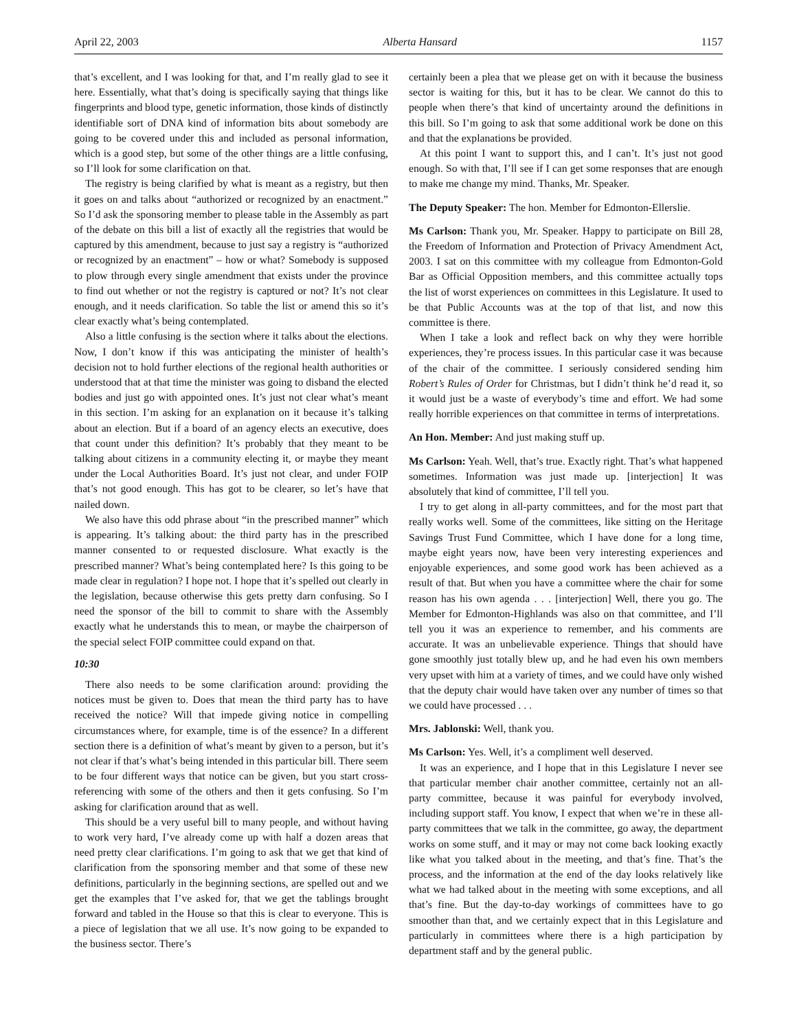April 22, 2003 Alberta Hansard 1157
that’s excellent, and I was looking for that, and I’m really glad to see it here. Essentially, what that’s doing is specifically saying that things like fingerprints and blood type, genetic information, those kinds of distinctly identifiable sort of DNA kind of information bits about somebody are going to be covered under this and included as personal information, which is a good step, but some of the other things are a little confusing, so I’ll look for some clarification on that.
The registry is being clarified by what is meant as a registry, but then it goes on and talks about “authorized or recognized by an enactment.” So I’d ask the sponsoring member to please table in the Assembly as part of the debate on this bill a list of exactly all the registries that would be captured by this amendment, because to just say a registry is “authorized or recognized by an enactment” – how or what? Somebody is supposed to plow through every single amendment that exists under the province to find out whether or not the registry is captured or not? It’s not clear enough, and it needs clarification. So table the list or amend this so it’s clear exactly what’s being contemplated.
Also a little confusing is the section where it talks about the elections. Now, I don’t know if this was anticipating the minister of health’s decision not to hold further elections of the regional health authorities or understood that at that time the minister was going to disband the elected bodies and just go with appointed ones. It’s just not clear what’s meant in this section. I’m asking for an explanation on it because it’s talking about an election. But if a board of an agency elects an executive, does that count under this definition? It’s probably that they meant to be talking about citizens in a community electing it, or maybe they meant under the Local Authorities Board. It’s just not clear, and under FOIP that’s not good enough. This has got to be clearer, so let’s have that nailed down.
We also have this odd phrase about “in the prescribed manner” which is appearing. It’s talking about: the third party has in the prescribed manner consented to or requested disclosure. What exactly is the prescribed manner? What’s being contemplated here? Is this going to be made clear in regulation? I hope not. I hope that it’s spelled out clearly in the legislation, because otherwise this gets pretty darn confusing. So I need the sponsor of the bill to commit to share with the Assembly exactly what he understands this to mean, or maybe the chairperson of the special select FOIP committee could expand on that.
10:30
There also needs to be some clarification around: providing the notices must be given to. Does that mean the third party has to have received the notice? Will that impede giving notice in compelling circumstances where, for example, time is of the essence? In a different section there is a definition of what’s meant by given to a person, but it’s not clear if that’s what’s being intended in this particular bill. There seem to be four different ways that notice can be given, but you start cross-referencing with some of the others and then it gets confusing. So I’m asking for clarification around that as well.
This should be a very useful bill to many people, and without having to work very hard, I’ve already come up with half a dozen areas that need pretty clear clarifications. I’m going to ask that we get that kind of clarification from the sponsoring member and that some of these new definitions, particularly in the beginning sections, are spelled out and we get the examples that I’ve asked for, that we get the tablings brought forward and tabled in the House so that this is clear to everyone. This is a piece of legislation that we all use. It’s now going to be expanded to the business sector. There’s
certainly been a plea that we please get on with it because the business sector is waiting for this, but it has to be clear. We cannot do this to people when there’s that kind of uncertainty around the definitions in this bill. So I’m going to ask that some additional work be done on this and that the explanations be provided.
At this point I want to support this, and I can’t. It’s just not good enough. So with that, I’ll see if I can get some responses that are enough to make me change my mind. Thanks, Mr. Speaker.
The Deputy Speaker: The hon. Member for Edmonton-Ellerslie.
Ms Carlson: Thank you, Mr. Speaker. Happy to participate on Bill 28, the Freedom of Information and Protection of Privacy Amendment Act, 2003. I sat on this committee with my colleague from Edmonton-Gold Bar as Official Opposition members, and this committee actually tops the list of worst experiences on committees in this Legislature. It used to be that Public Accounts was at the top of that list, and now this committee is there.
When I take a look and reflect back on why they were horrible experiences, they’re process issues. In this particular case it was because of the chair of the committee. I seriously considered sending him Robert’s Rules of Order for Christmas, but I didn’t think he’d read it, so it would just be a waste of everybody’s time and effort. We had some really horrible experiences on that committee in terms of interpretations.
An Hon. Member: And just making stuff up.
Ms Carlson: Yeah. Well, that’s true. Exactly right. That’s what happened sometimes. Information was just made up. [interjection] It was absolutely that kind of committee, I’ll tell you.
I try to get along in all-party committees, and for the most part that really works well. Some of the committees, like sitting on the Heritage Savings Trust Fund Committee, which I have done for a long time, maybe eight years now, have been very interesting experiences and enjoyable experiences, and some good work has been achieved as a result of that. But when you have a committee where the chair for some reason has his own agenda . . . [interjection] Well, there you go. The Member for Edmonton-Highlands was also on that committee, and I’ll tell you it was an experience to remember, and his comments are accurate. It was an unbelievable experience. Things that should have gone smoothly just totally blew up, and he had even his own members very upset with him at a variety of times, and we could have only wished that the deputy chair would have taken over any number of times so that we could have processed . . .
Mrs. Jablonski: Well, thank you.
Ms Carlson: Yes. Well, it’s a compliment well deserved.
It was an experience, and I hope that in this Legislature I never see that particular member chair another committee, certainly not an all-party committee, because it was painful for everybody involved, including support staff. You know, I expect that when we’re in these all-party committees that we talk in the committee, go away, the department works on some stuff, and it may or may not come back looking exactly like what you talked about in the meeting, and that’s fine. That’s the process, and the information at the end of the day looks relatively like what we had talked about in the meeting with some exceptions, and all that’s fine. But the day-to-day workings of committees have to go smoother than that, and we certainly expect that in this Legislature and particularly in committees where there is a high participation by department staff and by the general public.